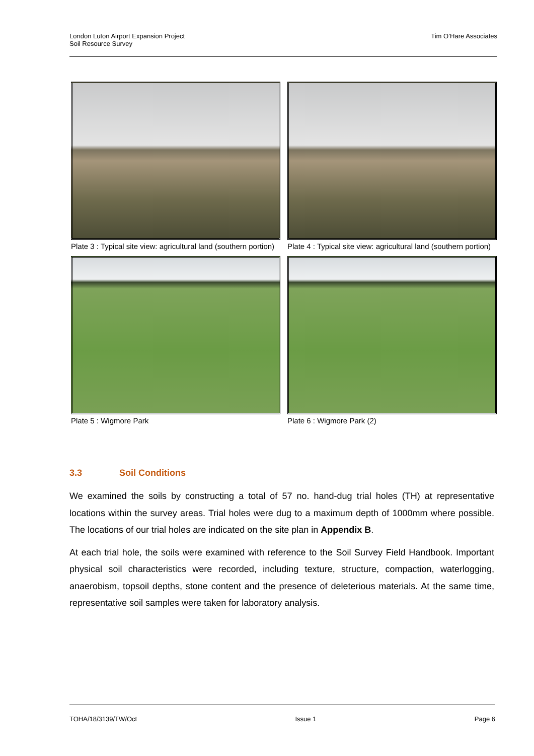London Luton Airport Expansion Project
Soil Resource Survey
Tim O’Hare Associates
Plate 3 : Typical site view: agricultural land (southern portion)
Plate 4 : Typical site view: agricultural land (southern portion)
Plate 5 : Wigmore Park
Plate 6 : Wigmore Park (2)
3.3 Soil Conditions
We examined the soils by constructing a total of 57 no. hand-dug trial holes (TH) at representative locations within the survey areas. Trial holes were dug to a maximum depth of 1000mm where possible. The locations of our trial holes are indicated on the site plan in Appendix B.
At each trial hole, the soils were examined with reference to the Soil Survey Field Handbook. Important physical soil characteristics were recorded, including texture, structure, compaction, waterlogging, anaerobism, topsoil depths, stone content and the presence of deleterious materials. At the same time, representative soil samples were taken for laboratory analysis.
TOHA/18/3139/TW/Oct Issue 1 Page 6